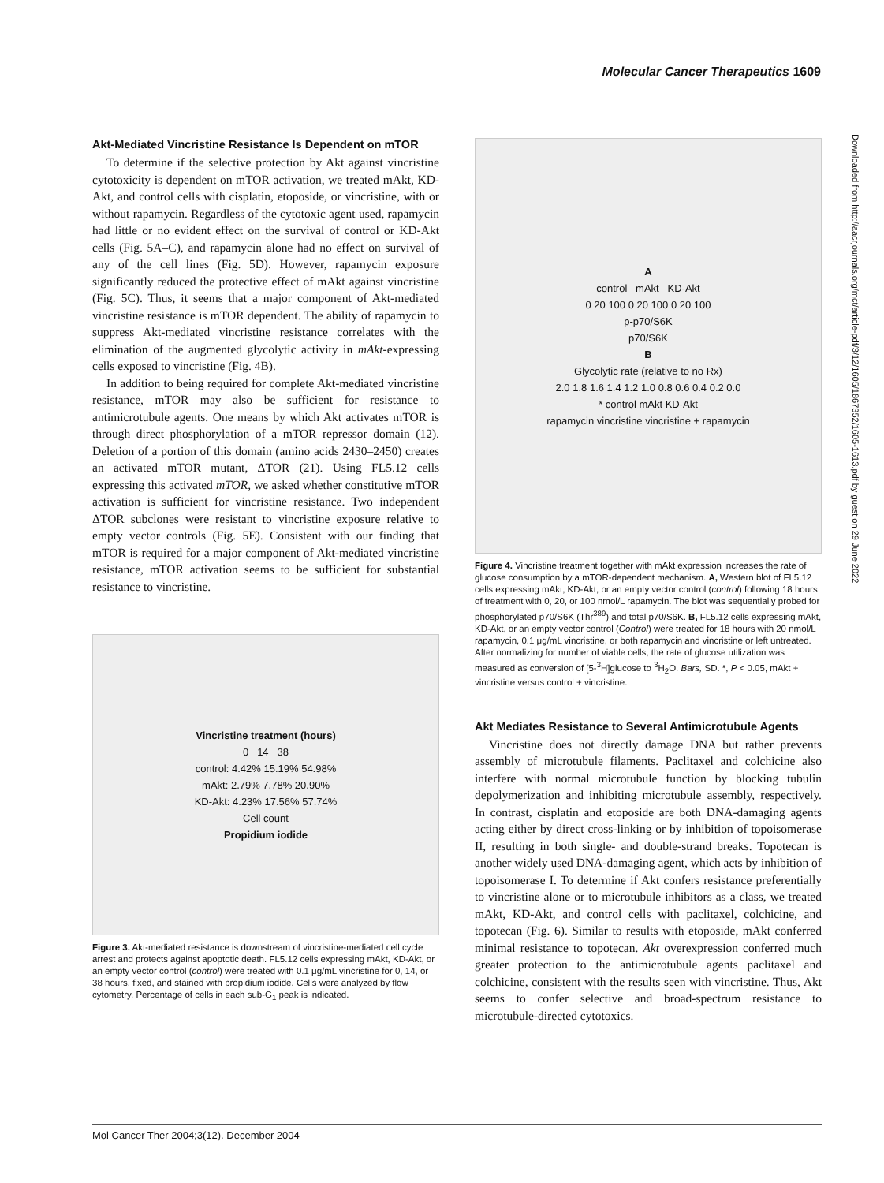Molecular Cancer Therapeutics 1609
Akt-Mediated Vincristine Resistance Is Dependent on mTOR
To determine if the selective protection by Akt against vincristine cytotoxicity is dependent on mTOR activation, we treated mAkt, KD-Akt, and control cells with cisplatin, etoposide, or vincristine, with or without rapamycin. Regardless of the cytotoxic agent used, rapamycin had little or no evident effect on the survival of control or KD-Akt cells (Fig. 5A–C), and rapamycin alone had no effect on survival of any of the cell lines (Fig. 5D). However, rapamycin exposure significantly reduced the protective effect of mAkt against vincristine (Fig. 5C). Thus, it seems that a major component of Akt-mediated vincristine resistance is mTOR dependent. The ability of rapamycin to suppress Akt-mediated vincristine resistance correlates with the elimination of the augmented glycolytic activity in mAkt-expressing cells exposed to vincristine (Fig. 4B).
In addition to being required for complete Akt-mediated vincristine resistance, mTOR may also be sufficient for resistance to antimicrotubule agents. One means by which Akt activates mTOR is through direct phosphorylation of a mTOR repressor domain (12). Deletion of a portion of this domain (amino acids 2430–2450) creates an activated mTOR mutant, ΔTOR (21). Using FL5.12 cells expressing this activated mTOR, we asked whether constitutive mTOR activation is sufficient for vincristine resistance. Two independent ΔTOR subclones were resistant to vincristine exposure relative to empty vector controls (Fig. 5E). Consistent with our finding that mTOR is required for a major component of Akt-mediated vincristine resistance, mTOR activation seems to be sufficient for substantial resistance to vincristine.
Vincristine treatment (hours)
0 14 38
control: 4.42% 15.19% 54.98%
mAkt: 2.79% 7.78% 20.90%
KD-Akt: 4.23% 17.56% 57.74%
Cell count
Propidium iodide
Figure 3. Akt-mediated resistance is downstream of vincristine-mediated cell cycle arrest and protects against apoptotic death. FL5.12 cells expressing mAkt, KD-Akt, or an empty vector control (control) were treated with 0.1 μg/mL vincristine for 0, 14, or 38 hours, fixed, and stained with propidium iodide. Cells were analyzed by flow cytometry. Percentage of cells in each sub-G<sub>1</sub> peak is indicated.
Acontrol mAkt KD-Akt
0 20 100 0 20 100 0 20 100
p-p70/S6K
p70/S6K
B
Glycolytic rate (relative to no Rx)
2.0 1.8 1.6 1.4 1.2 1.0 0.8 0.6 0.4 0.2 0.0
* control mAkt KD-Akt
rapamycin vincristine vincristine + rapamycin
Figure 4. Vincristine treatment together with mAkt expression increases the rate of glucose consumption by a mTOR-dependent mechanism. A, Western blot of FL5.12 cells expressing mAkt, KD-Akt, or an empty vector control (control) following 18 hours of treatment with 0, 20, or 100 nmol/L rapamycin. The blot was sequentially probed for phosphorylated p70/S6K (Thr<sup>389</sup>) and total p70/S6K. B, FL5.12 cells expressing mAkt, KD-Akt, or an empty vector control (Control) were treated for 18 hours with 20 nmol/L rapamycin, 0.1 μg/mL vincristine, or both rapamycin and vincristine or left untreated. After normalizing for number of viable cells, the rate of glucose utilization was measured as conversion of [5-<sup>3</sup>H]glucose to <sup>3</sup>H<sub>2</sub>O. Bars, SD. *, P < 0.05, mAkt + vincristine versus control + vincristine.
Akt Mediates Resistance to Several Antimicrotubule Agents
Vincristine does not directly damage DNA but rather prevents assembly of microtubule filaments. Paclitaxel and colchicine also interfere with normal microtubule function by blocking tubulin depolymerization and inhibiting microtubule assembly, respectively. In contrast, cisplatin and etoposide are both DNA-damaging agents acting either by direct cross-linking or by inhibition of topoisomerase II, resulting in both single- and double-strand breaks. Topotecan is another widely used DNA-damaging agent, which acts by inhibition of topoisomerase I. To determine if Akt confers resistance preferentially to vincristine alone or to microtubule inhibitors as a class, we treated mAkt, KD-Akt, and control cells with paclitaxel, colchicine, and topotecan (Fig. 6). Similar to results with etoposide, mAkt conferred minimal resistance to topotecan. Akt overexpression conferred much greater protection to the antimicrotubule agents paclitaxel and colchicine, consistent with the results seen with vincristine. Thus, Akt seems to confer selective and broad-spectrum resistance to microtubule-directed cytotoxics.
Downloaded from http://aacrjournals.org/mct/article-pdf/3/12/1605/1867352/1605-1613.pdf by guest on 29 June 2022
Mol Cancer Ther 2004;3(12). December 2004